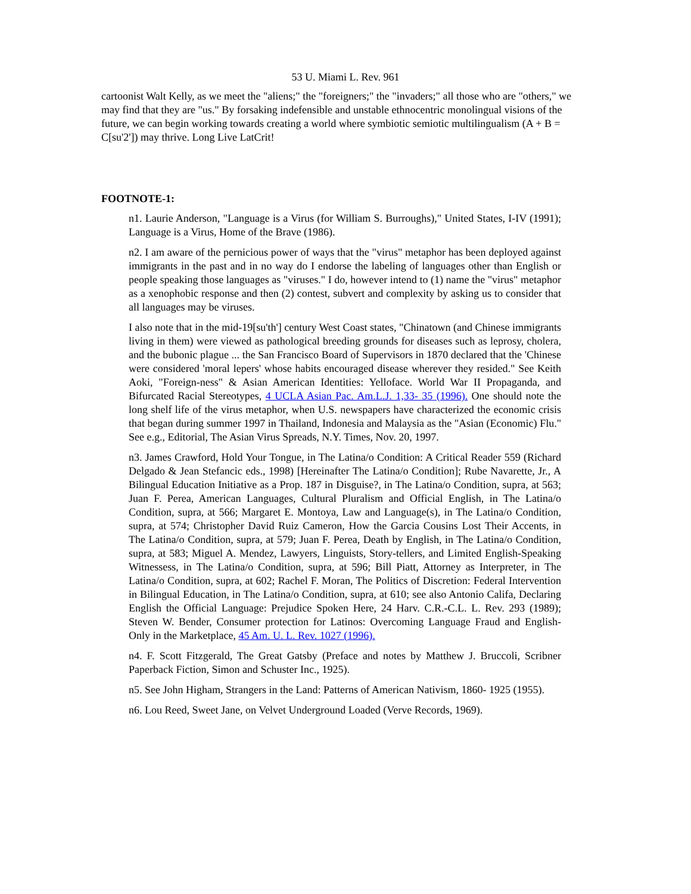53 U. Miami L. Rev. 961
cartoonist Walt Kelly, as we meet the "aliens;" the "foreigners;" the "invaders;" all those who are "others," we may find that they are "us." By forsaking indefensible and unstable ethnocentric monolingual visions of the future, we can begin working towards creating a world where symbiotic semiotic multilingualism (A + B = C[su'2']) may thrive. Long Live LatCrit!
FOOTNOTE-1:
n1. Laurie Anderson, "Language is a Virus (for William S. Burroughs)," United States, I-IV (1991); Language is a Virus, Home of the Brave (1986).
n2. I am aware of the pernicious power of ways that the "virus" metaphor has been deployed against immigrants in the past and in no way do I endorse the labeling of languages other than English or people speaking those languages as "viruses." I do, however intend to (1) name the "virus" metaphor as a xenophobic response and then (2) contest, subvert and complexity by asking us to consider that all languages may be viruses.
I also note that in the mid-19[su'th'] century West Coast states, "Chinatown (and Chinese immigrants living in them) were viewed as pathological breeding grounds for diseases such as leprosy, cholera, and the bubonic plague ... the San Francisco Board of Supervisors in 1870 declared that the 'Chinese were considered 'moral lepers' whose habits encouraged disease wherever they resided." See Keith Aoki, "Foreign-ness" & Asian American Identities: Yelloface. World War II Propaganda, and Bifurcated Racial Stereotypes, 4 UCLA Asian Pac. Am.L.J. 1,33- 35 (1996). One should note the long shelf life of the virus metaphor, when U.S. newspapers have characterized the economic crisis that began during summer 1997 in Thailand, Indonesia and Malaysia as the "Asian (Economic) Flu." See e.g., Editorial, The Asian Virus Spreads, N.Y. Times, Nov. 20, 1997.
n3. James Crawford, Hold Your Tongue, in The Latina/o Condition: A Critical Reader 559 (Richard Delgado & Jean Stefancic eds., 1998) [Hereinafter The Latina/o Condition]; Rube Navarette, Jr., A Bilingual Education Initiative as a Prop. 187 in Disguise?, in The Latina/o Condition, supra, at 563; Juan F. Perea, American Languages, Cultural Pluralism and Official English, in The Latina/o Condition, supra, at 566; Margaret E. Montoya, Law and Language(s), in The Latina/o Condition, supra, at 574; Christopher David Ruiz Cameron, How the Garcia Cousins Lost Their Accents, in The Latina/o Condition, supra, at 579; Juan F. Perea, Death by English, in The Latina/o Condition, supra, at 583; Miguel A. Mendez, Lawyers, Linguists, Story-tellers, and Limited English-Speaking Witnessess, in The Latina/o Condition, supra, at 596; Bill Piatt, Attorney as Interpreter, in The Latina/o Condition, supra, at 602; Rachel F. Moran, The Politics of Discretion: Federal Intervention in Bilingual Education, in The Latina/o Condition, supra, at 610; see also Antonio Califa, Declaring English the Official Language: Prejudice Spoken Here, 24 Harv. C.R.-C.L. L. Rev. 293 (1989); Steven W. Bender, Consumer protection for Latinos: Overcoming Language Fraud and English-Only in the Marketplace, 45 Am. U. L. Rev. 1027 (1996).
n4. F. Scott Fitzgerald, The Great Gatsby (Preface and notes by Matthew J. Bruccoli, Scribner Paperback Fiction, Simon and Schuster Inc., 1925).
n5. See John Higham, Strangers in the Land: Patterns of American Nativism, 1860- 1925 (1955).
n6. Lou Reed, Sweet Jane, on Velvet Underground Loaded (Verve Records, 1969).